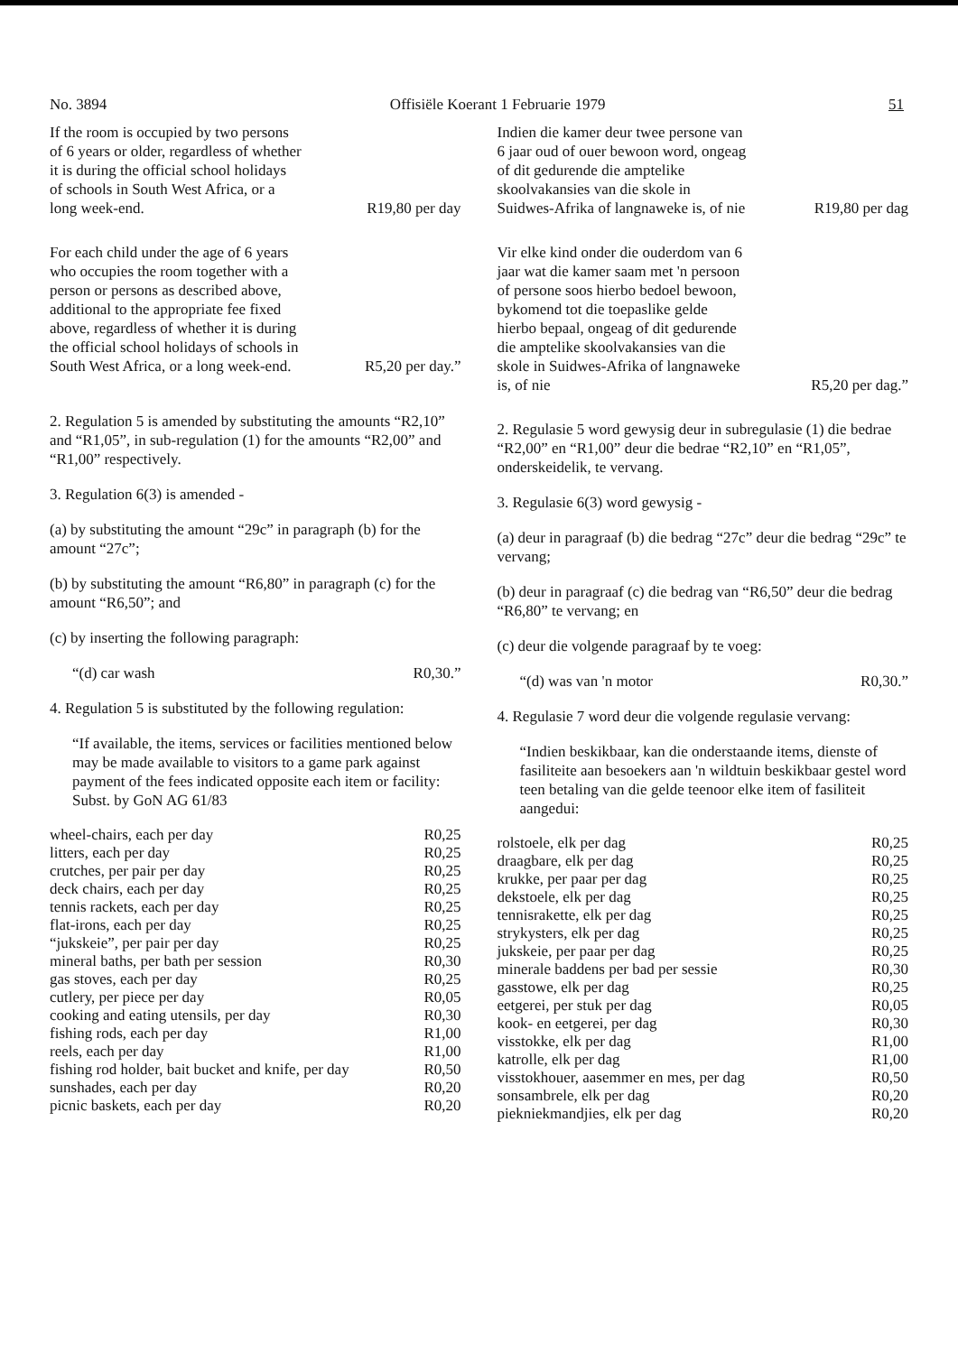No. 3894 Offisiële Koerant 1 Februarie 1979 51
If the room is occupied by two persons of 6 years or older, regardless of whether it is during the official school holidays of schools in South West Africa, or a long week-end.
R19,80 per day
For each child under the age of 6 years who occupies the room together with a person or persons as described above, additional to the appropriate fee fixed above, regardless of whether it is during the official school holidays of schools in South West Africa, or a long week-end.
R5,20 per day.”
2. Regulation 5 is amended by substituting the amounts “R2,10” and “R1,05”, in sub-regulation (1) for the amounts “R2,00” and “R1,00” respectively.
3. Regulation 6(3) is amended -
(a) by substituting the amount “29c” in paragraph (b) for the amount “27c”;
(b) by substituting the amount “R6,80” in paragraph (c) for the amount “R6,50”; and
(c) by inserting the following paragraph:
“(d) car wash R0,30.”
4. Regulation 5 is substituted by the following regulation:
“If available, the items, services or facilities mentioned below may be made available to visitors to a game park against payment of the fees indicated opposite each item or facility: Subst. by GoN AG 61/83
| wheel-chairs, each per day | R0,25 |
| litters, each per day | R0,25 |
| crutches, per pair per day | R0,25 |
| deck chairs, each per day | R0,25 |
| tennis rackets, each per day | R0,25 |
| flat-irons, each per day | R0,25 |
| “jukskeie”, per pair per day | R0,25 |
| mineral baths, per bath per session | R0,30 |
| gas stoves, each per day | R0,25 |
| cutlery, per piece per day | R0,05 |
| cooking and eating utensils, per day | R0,30 |
| fishing rods, each per day | R1,00 |
| reels, each per day | R1,00 |
| fishing rod holder, bait bucket and knife, per day | R0,50 |
| sunshades, each per day | R0,20 |
| picnic baskets, each per day | R0,20 |
Indien die kamer deur twee persone van 6 jaar oud of ouer bewoon word, ongeag of dit gedurende die amptelike skoolvakansies van die skole in Suidwes-Afrika of langnaweke is, of nie
R19,80 per dag
Vir elke kind onder die ouderdom van 6 jaar wat die kamer saam met 'n persoon of persone soos hierbo bedoel bewoon, bykomend tot die toepaslike gelde hierbo bepaal, ongeag of dit gedurende die amptelike skoolvakansies van die skole in Suidwes-Afrika of langnaweke is, of nie
R5,20 per dag.”
2. Regulasie 5 word gewysig deur in subregulasie (1) die bedrae “R2,00” en “R1,00” deur die bedrae “R2,10” en “R1,05”, onderskeidelik, te vervang.
3. Regulasie 6(3) word gewysig -
(a) deur in paragraaf (b) die bedrag “27c” deur die bedrag “29c” te vervang;
(b) deur in paragraaf (c) die bedrag van “R6,50” deur die bedrag “R6,80” te vervang; en
(c) deur die volgende paragraaf by te voeg:
“(d) was van 'n motor R0,30.”
4. Regulasie 7 word deur die volgende regulasie vervang:
“Indien beskikbaar, kan die onderstaande items, dienste of fasiliteite aan besoekers aan 'n wildtuin beskikbaar gestel word teen betaling van die gelde teenoor elke item of fasiliteit aangedui:
| rolstoele, elk per dag | R0,25 |
| draagbare, elk per dag | R0,25 |
| krukke, per paar per dag | R0,25 |
| dekstoele, elk per dag | R0,25 |
| tennisrakette, elk per dag | R0,25 |
| strykysters, elk per dag | R0,25 |
| jukskeie, per paar per dag | R0,25 |
| minerale baddens per bad per sessie | R0,30 |
| gasstowe, elk per dag | R0,25 |
| eetgerei, per stuk per dag | R0,05 |
| kook- en eetgerei, per dag | R0,30 |
| visstokke, elk per dag | R1,00 |
| katrolle, elk per dag | R1,00 |
| visstokhouer, aasemmer en mes, per dag | R0,50 |
| sonsambrele, elk per dag | R0,20 |
| piekniekmandjies, elk per dag | R0,20 |